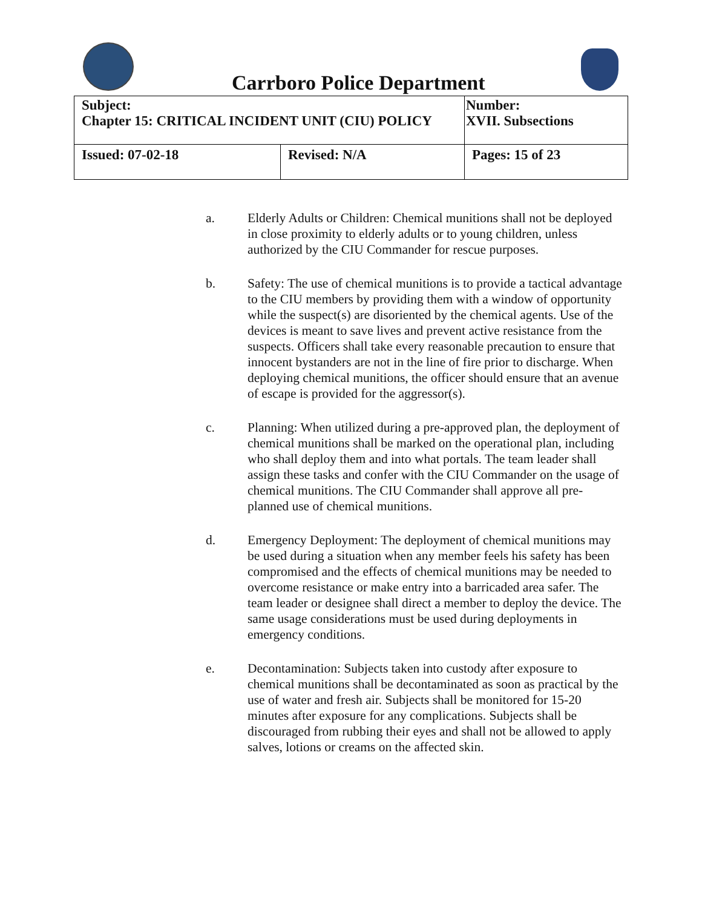Carrboro Police Department
| Subject: Chapter 15: CRITICAL INCIDENT UNIT (CIU) POLICY | | Number: XVII. Subsections |
| Issued: 07-02-18 | Revised: N/A | Pages: 15 of 23 |
a. Elderly Adults or Children: Chemical munitions shall not be deployed in close proximity to elderly adults or to young children, unless authorized by the CIU Commander for rescue purposes.
b. Safety: The use of chemical munitions is to provide a tactical advantage to the CIU members by providing them with a window of opportunity while the suspect(s) are disoriented by the chemical agents. Use of the devices is meant to save lives and prevent active resistance from the suspects. Officers shall take every reasonable precaution to ensure that innocent bystanders are not in the line of fire prior to discharge. When deploying chemical munitions, the officer should ensure that an avenue of escape is provided for the aggressor(s).
c. Planning: When utilized during a pre-approved plan, the deployment of chemical munitions shall be marked on the operational plan, including who shall deploy them and into what portals. The team leader shall assign these tasks and confer with the CIU Commander on the usage of chemical munitions. The CIU Commander shall approve all pre- planned use of chemical munitions.
d. Emergency Deployment: The deployment of chemical munitions may be used during a situation when any member feels his safety has been compromised and the effects of chemical munitions may be needed to overcome resistance or make entry into a barricaded area safer. The team leader or designee shall direct a member to deploy the device. The same usage considerations must be used during deployments in emergency conditions.
e. Decontamination: Subjects taken into custody after exposure to chemical munitions shall be decontaminated as soon as practical by the use of water and fresh air. Subjects shall be monitored for 15-20 minutes after exposure for any complications. Subjects shall be discouraged from rubbing their eyes and shall not be allowed to apply salves, lotions or creams on the affected skin.